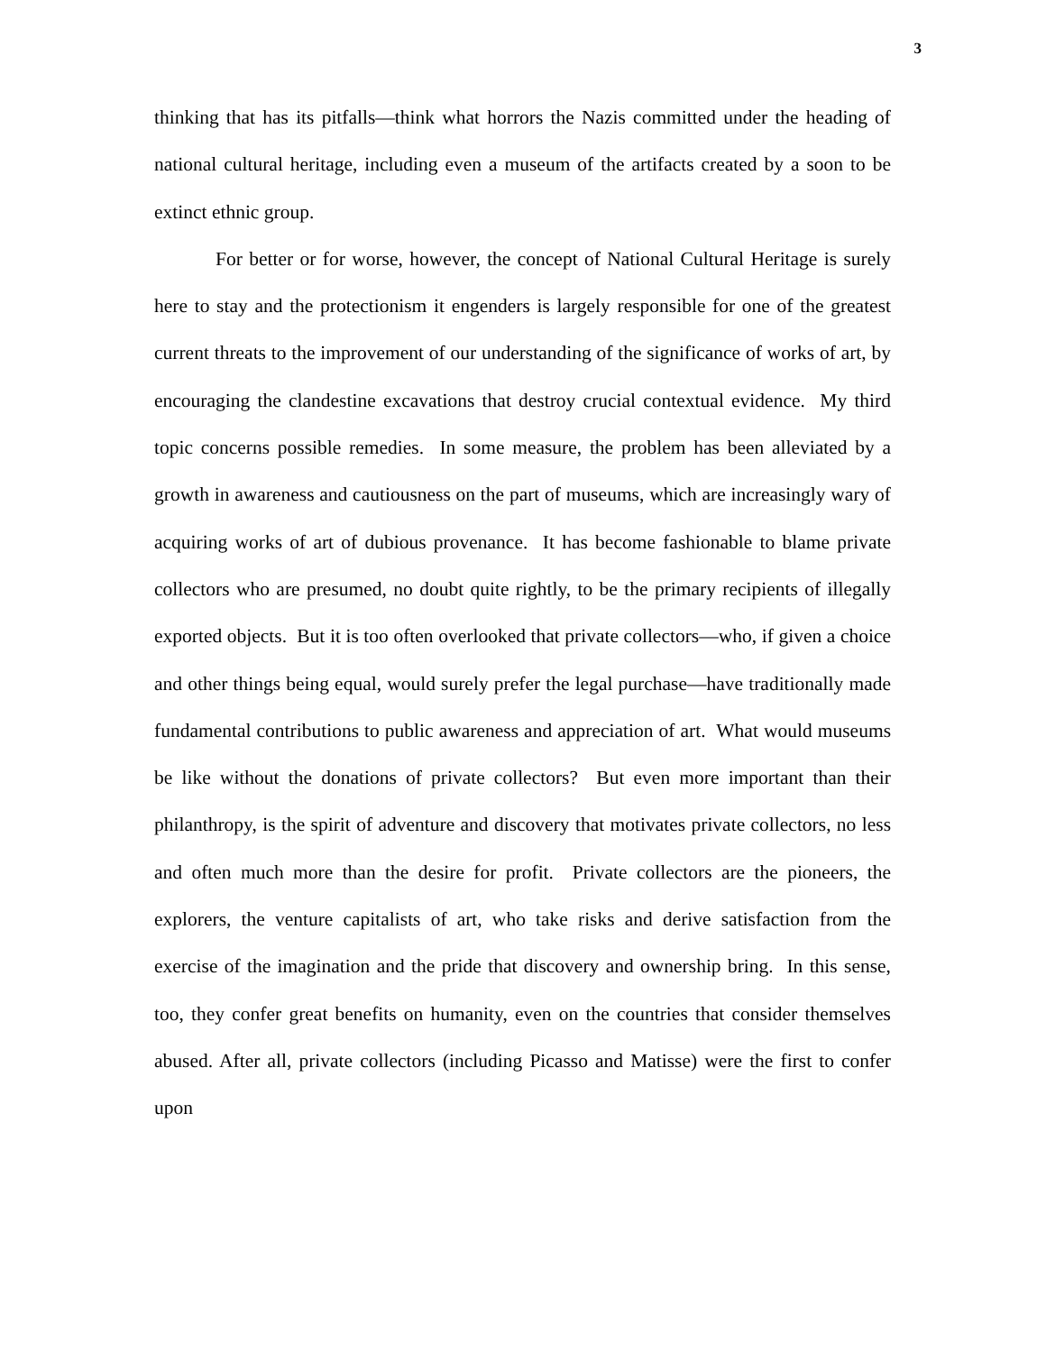3
thinking that has its pitfalls—think what horrors the Nazis committed under the heading of national cultural heritage, including even a museum of the artifacts created by a soon to be extinct ethnic group.
For better or for worse, however, the concept of National Cultural Heritage is surely here to stay and the protectionism it engenders is largely responsible for one of the greatest current threats to the improvement of our understanding of the significance of works of art, by encouraging the clandestine excavations that destroy crucial contextual evidence. My third topic concerns possible remedies. In some measure, the problem has been alleviated by a growth in awareness and cautiousness on the part of museums, which are increasingly wary of acquiring works of art of dubious provenance. It has become fashionable to blame private collectors who are presumed, no doubt quite rightly, to be the primary recipients of illegally exported objects. But it is too often overlooked that private collectors—who, if given a choice and other things being equal, would surely prefer the legal purchase—have traditionally made fundamental contributions to public awareness and appreciation of art. What would museums be like without the donations of private collectors? But even more important than their philanthropy, is the spirit of adventure and discovery that motivates private collectors, no less and often much more than the desire for profit. Private collectors are the pioneers, the explorers, the venture capitalists of art, who take risks and derive satisfaction from the exercise of the imagination and the pride that discovery and ownership bring. In this sense, too, they confer great benefits on humanity, even on the countries that consider themselves abused. After all, private collectors (including Picasso and Matisse) were the first to confer upon